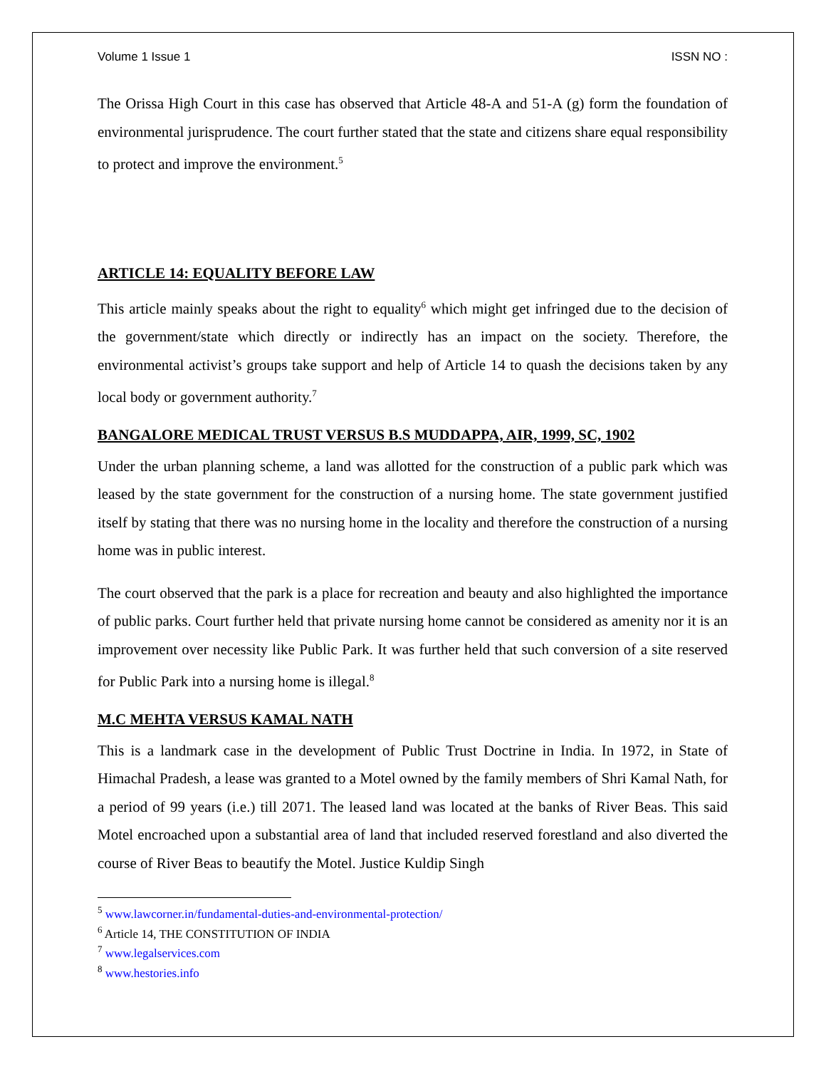Volume 1 Issue 1 ISSN NO :
The Orissa High Court in this case has observed that Article 48-A and 51-A (g) form the foundation of environmental jurisprudence. The court further stated that the state and citizens share equal responsibility to protect and improve the environment.<sup>5</sup>
ARTICLE 14: EQUALITY BEFORE LAW
This article mainly speaks about the right to equality<sup>6</sup> which might get infringed due to the decision of the government/state which directly or indirectly has an impact on the society. Therefore, the environmental activist’s groups take support and help of Article 14 to quash the decisions taken by any local body or government authority.<sup>7</sup>
BANGALORE MEDICAL TRUST VERSUS B.S MUDDAPPA, AIR, 1999, SC, 1902
Under the urban planning scheme, a land was allotted for the construction of a public park which was leased by the state government for the construction of a nursing home. The state government justified itself by stating that there was no nursing home in the locality and therefore the construction of a nursing home was in public interest.
The court observed that the park is a place for recreation and beauty and also highlighted the importance of public parks. Court further held that private nursing home cannot be considered as amenity nor it is an improvement over necessity like Public Park. It was further held that such conversion of a site reserved for Public Park into a nursing home is illegal.<sup>8</sup>
M.C MEHTA VERSUS KAMAL NATH
This is a landmark case in the development of Public Trust Doctrine in India. In 1972, in State of Himachal Pradesh, a lease was granted to a Motel owned by the family members of Shri Kamal Nath, for a period of 99 years (i.e.) till 2071. The leased land was located at the banks of River Beas. This said Motel encroached upon a substantial area of land that included reserved forestland and also diverted the course of River Beas to beautify the Motel. Justice Kuldip Singh
<sup>5</sup> www.lawcorner.in/fundamental-duties-and-environmental-protection/
<sup>6</sup> Article 14, THE CONSTITUTION OF INDIA
<sup>7</sup> www.legalservices.com
<sup>8</sup> www.hestories.info